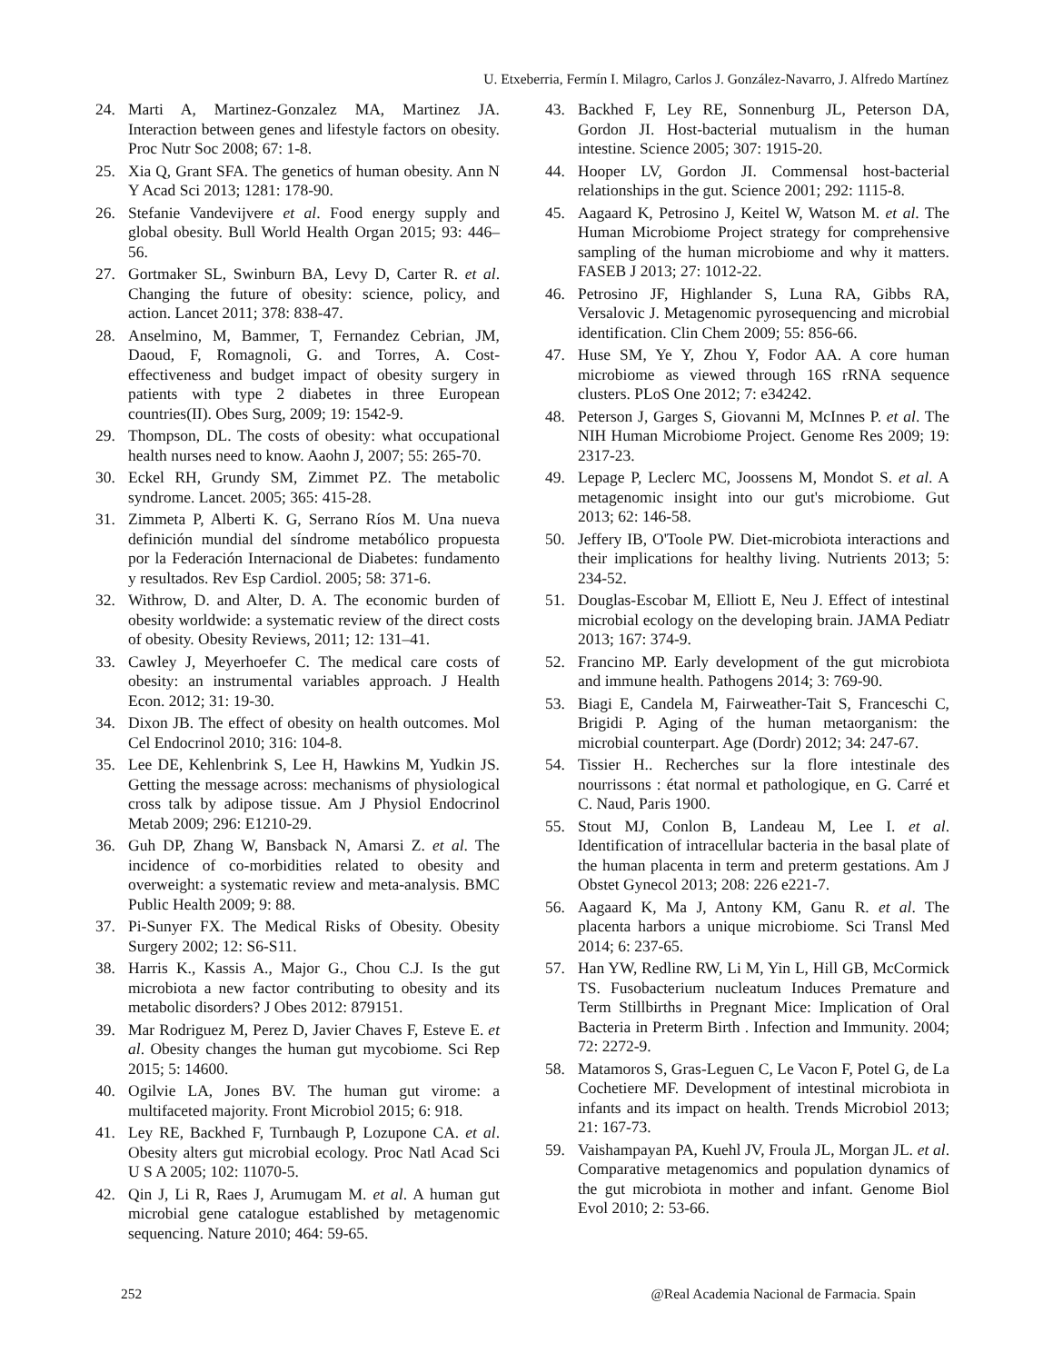U. Etxeberria, Fermín I. Milagro, Carlos J. González-Navarro, J. Alfredo Martínez
24. Marti A, Martinez-Gonzalez MA, Martinez JA. Interaction between genes and lifestyle factors on obesity. Proc Nutr Soc 2008; 67: 1-8.
25. Xia Q, Grant SFA. The genetics of human obesity. Ann N Y Acad Sci 2013; 1281: 178-90.
26. Stefanie Vandevijvere et al. Food energy supply and global obesity. Bull World Health Organ 2015; 93: 446–56.
27. Gortmaker SL, Swinburn BA, Levy D, Carter R. et al. Changing the future of obesity: science, policy, and action. Lancet 2011; 378: 838-47.
28. Anselmino, M, Bammer, T, Fernandez Cebrian, JM, Daoud, F, Romagnoli, G. and Torres, A. Cost-effectiveness and budget impact of obesity surgery in patients with type 2 diabetes in three European countries(II). Obes Surg, 2009; 19: 1542-9.
29. Thompson, DL. The costs of obesity: what occupational health nurses need to know. Aaohn J, 2007; 55: 265-70.
30. Eckel RH, Grundy SM, Zimmet PZ. The metabolic syndrome. Lancet. 2005; 365: 415-28.
31. Zimmeta P, Alberti K. G, Serrano Ríos M. Una nueva definición mundial del síndrome metabólico propuesta por la Federación Internacional de Diabetes: fundamento y resultados. Rev Esp Cardiol. 2005; 58: 371-6.
32. Withrow, D. and Alter, D. A. The economic burden of obesity worldwide: a systematic review of the direct costs of obesity. Obesity Reviews, 2011; 12: 131–41.
33. Cawley J, Meyerhoefer C. The medical care costs of obesity: an instrumental variables approach. J Health Econ. 2012; 31: 19-30.
34. Dixon JB. The effect of obesity on health outcomes. Mol Cel Endocrinol 2010; 316: 104-8.
35. Lee DE, Kehlenbrink S, Lee H, Hawkins M, Yudkin JS. Getting the message across: mechanisms of physiological cross talk by adipose tissue. Am J Physiol Endocrinol Metab 2009; 296: E1210-29.
36. Guh DP, Zhang W, Bansback N, Amarsi Z. et al. The incidence of co-morbidities related to obesity and overweight: a systematic review and meta-analysis. BMC Public Health 2009; 9: 88.
37. Pi-Sunyer FX. The Medical Risks of Obesity. Obesity Surgery 2002; 12: S6-S11.
38. Harris K., Kassis A., Major G., Chou C.J. Is the gut microbiota a new factor contributing to obesity and its metabolic disorders? J Obes 2012: 879151.
39. Mar Rodriguez M, Perez D, Javier Chaves F, Esteve E. et al. Obesity changes the human gut mycobiome. Sci Rep 2015; 5: 14600.
40. Ogilvie LA, Jones BV. The human gut virome: a multifaceted majority. Front Microbiol 2015; 6: 918.
41. Ley RE, Backhed F, Turnbaugh P, Lozupone CA. et al. Obesity alters gut microbial ecology. Proc Natl Acad Sci U S A 2005; 102: 11070-5.
42. Qin J, Li R, Raes J, Arumugam M. et al. A human gut microbial gene catalogue established by metagenomic sequencing. Nature 2010; 464: 59-65.
43. Backhed F, Ley RE, Sonnenburg JL, Peterson DA, Gordon JI. Host-bacterial mutualism in the human intestine. Science 2005; 307: 1915-20.
44. Hooper LV, Gordon JI. Commensal host-bacterial relationships in the gut. Science 2001; 292: 1115-8.
45. Aagaard K, Petrosino J, Keitel W, Watson M. et al. The Human Microbiome Project strategy for comprehensive sampling of the human microbiome and why it matters. FASEB J 2013; 27: 1012-22.
46. Petrosino JF, Highlander S, Luna RA, Gibbs RA, Versalovic J. Metagenomic pyrosequencing and microbial identification. Clin Chem 2009; 55: 856-66.
47. Huse SM, Ye Y, Zhou Y, Fodor AA. A core human microbiome as viewed through 16S rRNA sequence clusters. PLoS One 2012; 7: e34242.
48. Peterson J, Garges S, Giovanni M, McInnes P. et al. The NIH Human Microbiome Project. Genome Res 2009; 19: 2317-23.
49. Lepage P, Leclerc MC, Joossens M, Mondot S. et al. A metagenomic insight into our gut's microbiome. Gut 2013; 62: 146-58.
50. Jeffery IB, O'Toole PW. Diet-microbiota interactions and their implications for healthy living. Nutrients 2013; 5: 234-52.
51. Douglas-Escobar M, Elliott E, Neu J. Effect of intestinal microbial ecology on the developing brain. JAMA Pediatr 2013; 167: 374-9.
52. Francino MP. Early development of the gut microbiota and immune health. Pathogens 2014; 3: 769-90.
53. Biagi E, Candela M, Fairweather-Tait S, Franceschi C, Brigidi P. Aging of the human metaorganism: the microbial counterpart. Age (Dordr) 2012; 34: 247-67.
54. Tissier H.. Recherches sur la flore intestinale des nourrissons : état normal et pathologique, en G. Carré et C. Naud, Paris 1900.
55. Stout MJ, Conlon B, Landeau M, Lee I. et al. Identification of intracellular bacteria in the basal plate of the human placenta in term and preterm gestations. Am J Obstet Gynecol 2013; 208: 226 e221-7.
56. Aagaard K, Ma J, Antony KM, Ganu R. et al. The placenta harbors a unique microbiome. Sci Transl Med 2014; 6: 237-65.
57. Han YW, Redline RW, Li M, Yin L, Hill GB, McCormick TS. Fusobacterium nucleatum Induces Premature and Term Stillbirths in Pregnant Mice: Implication of Oral Bacteria in Preterm Birth . Infection and Immunity. 2004; 72: 2272-9.
58. Matamoros S, Gras-Leguen C, Le Vacon F, Potel G, de La Cochetiere MF. Development of intestinal microbiota in infants and its impact on health. Trends Microbiol 2013; 21: 167-73.
59. Vaishampayan PA, Kuehl JV, Froula JL, Morgan JL. et al. Comparative metagenomics and population dynamics of the gut microbiota in mother and infant. Genome Biol Evol 2010; 2: 53-66.
252 @Real Academia Nacional de Farmacia. Spain